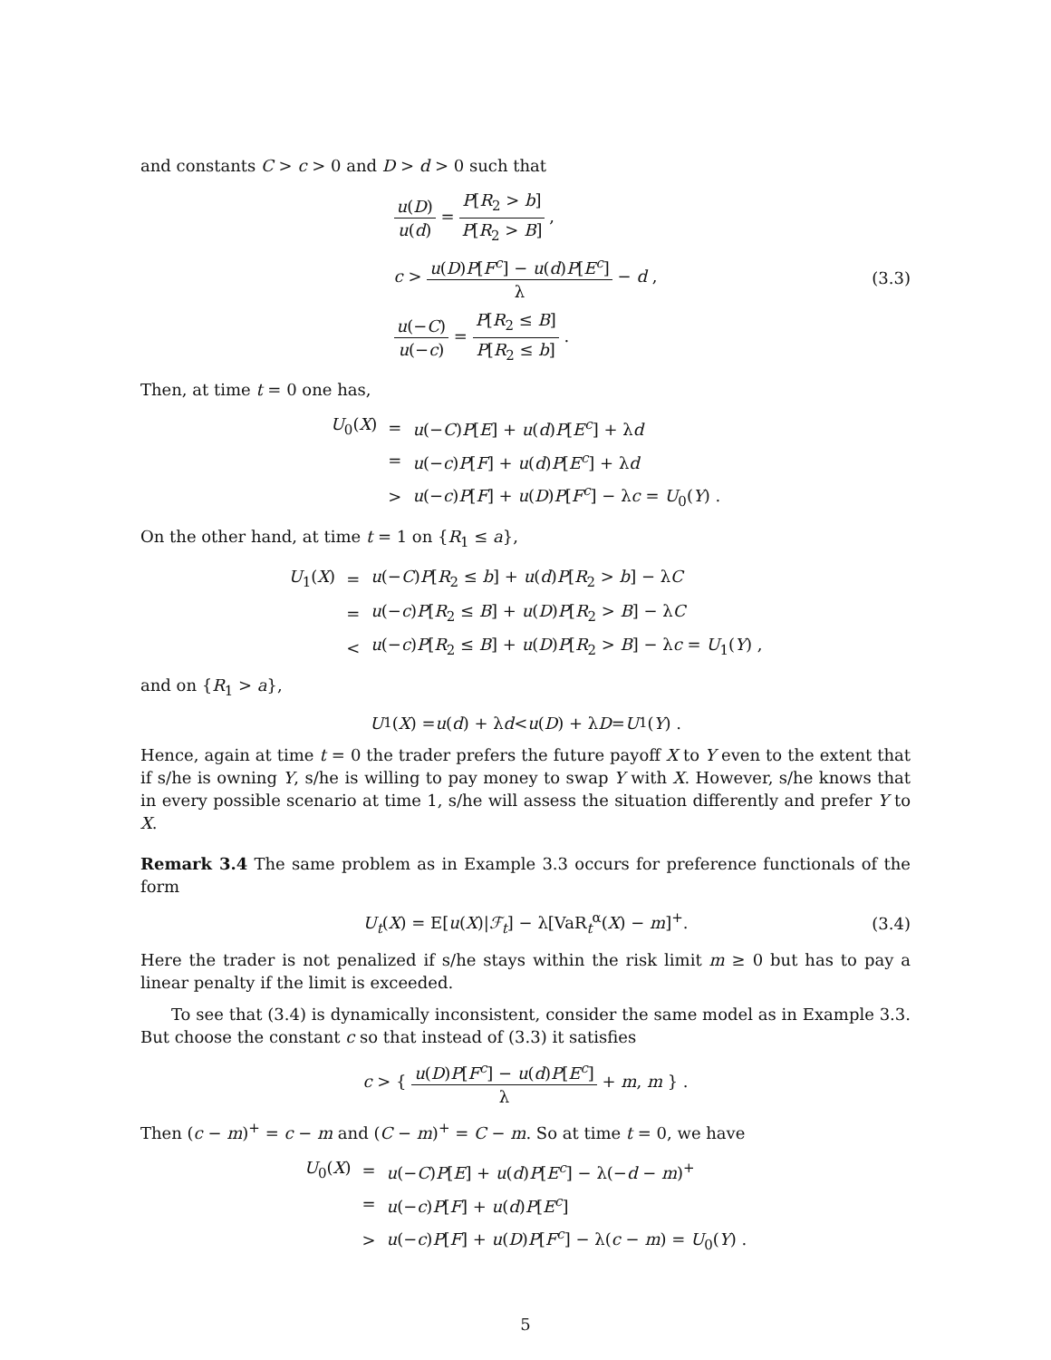and constants C > c > 0 and D > d > 0 such that
| u ( D ) u ( d ) = P [ R<sub>2</sub> > b ] P [ R<sub>2</sub> > B ] , |
| c > u ( D ) P [ F<sup>c</sup> ] − u ( d ) P [ E<sup>c</sup> ] λ − d , |
| u (− C ) u (− c ) = P [ R<sub>2</sub> ≤ B ] P [ R<sub>2</sub> ≤ b ] . |
(3.3)
Then, at time t = 0 one has,
| U<sub>0</sub>( X ) | = | u (− C ) P [ E ] + u ( d ) P [ E<sup>c</sup> ] + λ d |
| | = | u (− c ) P [ F ] + u ( d ) P [ E<sup>c</sup> ] + λ d |
| | > | u (− c ) P [ F ] + u ( D ) P [ F<sup>c</sup> ] − λ c = U<sub>0</sub>( Y ) . |
On the other hand, at time t = 1 on {R<sub>1</sub> ≤ a},
| U<sub>1</sub>( X ) | = | u (− C ) P [ R<sub>2</sub> ≤ b ] + u ( d ) P [ R<sub>2</sub> > b ] − λ C |
| | = | u (− c ) P [ R<sub>2</sub> ≤ B ] + u ( D ) P [ R<sub>2</sub> > B ] − λ C |
| | < | u (− c ) P [ R<sub>2</sub> ≤ B ] + u ( D ) P [ R<sub>2</sub> > B ] − λ c = U<sub>1</sub>( Y ) , |
and on {R<sub>1</sub> > a},
U<sub>1</sub>(X) = u (d) + λ d < u (D) + λ D = U<sub>1</sub>(Y) .
Hence, again at time t = 0 the trader prefers the future payoff X to Y even to the extent that if s/he is owning Y, s/he is willing to pay money to swap Y with X. However, s/he knows that in every possible scenario at time 1, s/he will assess the situation differently and prefer Y to X.
Remark 3.4 The same problem as in Example 3.3 occurs for preference functionals of the form
U<sub>t</sub>(X) = E[u(X)|ℱ<sub>t</sub>] − λ[VaR<sub>t</sub><sup>α</sup>(X) − m]<sup>+</sup>. (3.4)
Here the trader is not penalized if s/he stays within the risk limit m ≥ 0 but has to pay a linear penalty if the limit is exceeded.
To see that (3.4) is dynamically inconsistent, consider the same model as in Example 3.3. But choose the constant c so that instead of (3.3) it satisfies
c > { u(D)P[F<sup>c</sup>] − u(d)P[E<sup>c</sup>] λ + m, m } .
Then (c − m)<sup>+</sup> = c − m and (C − m)<sup>+</sup> = C − m. So at time t = 0, we have
| U<sub>0</sub>( X ) | = | u (− C ) P [ E ] + u ( d ) P [ E<sup>c</sup> ] − λ(− d − m )<sup>+</sup> |
| | = | u (− c ) P [ F ] + u ( d ) P [ E<sup>c</sup> ] |
| | > | u (− c ) P [ F ] + u ( D ) P [ F<sup>c</sup> ] − λ( c − m ) = U<sub>0</sub>( Y ) . |
5